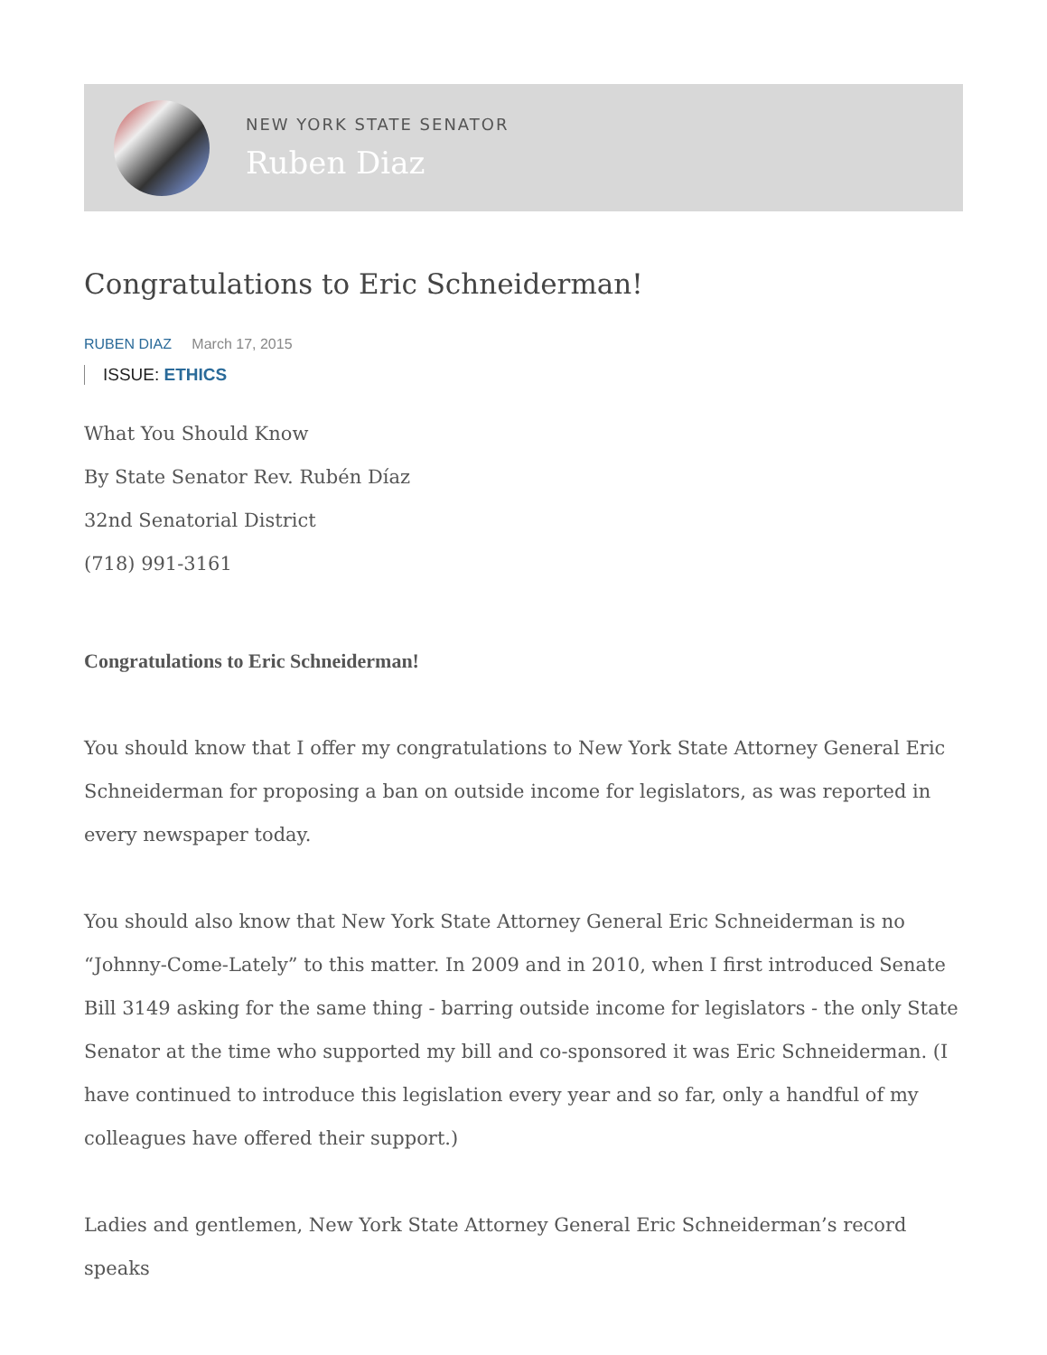NEW YORK STATE SENATOR
Ruben Diaz
Congratulations to Eric Schneiderman!
RUBEN DIAZ March 17, 2015
ISSUE: ETHICS
What You Should Know
By State Senator Rev. Rubén Díaz
32nd Senatorial District
(718) 991-3161
Congratulations to Eric Schneiderman!
You should know that I offer my congratulations to New York State Attorney General Eric Schneiderman for proposing a ban on outside income for legislators, as was reported in every newspaper today.
You should also know that New York State Attorney General Eric Schneiderman is no “Johnny-Come-Lately” to this matter. In 2009 and in 2010, when I first introduced Senate Bill 3149 asking for the same thing - barring outside income for legislators - the only State Senator at the time who supported my bill and co-sponsored it was Eric Schneiderman. (I have continued to introduce this legislation every year and so far, only a handful of my colleagues have offered their support.)
Ladies and gentlemen, New York State Attorney General Eric Schneiderman’s record speaks